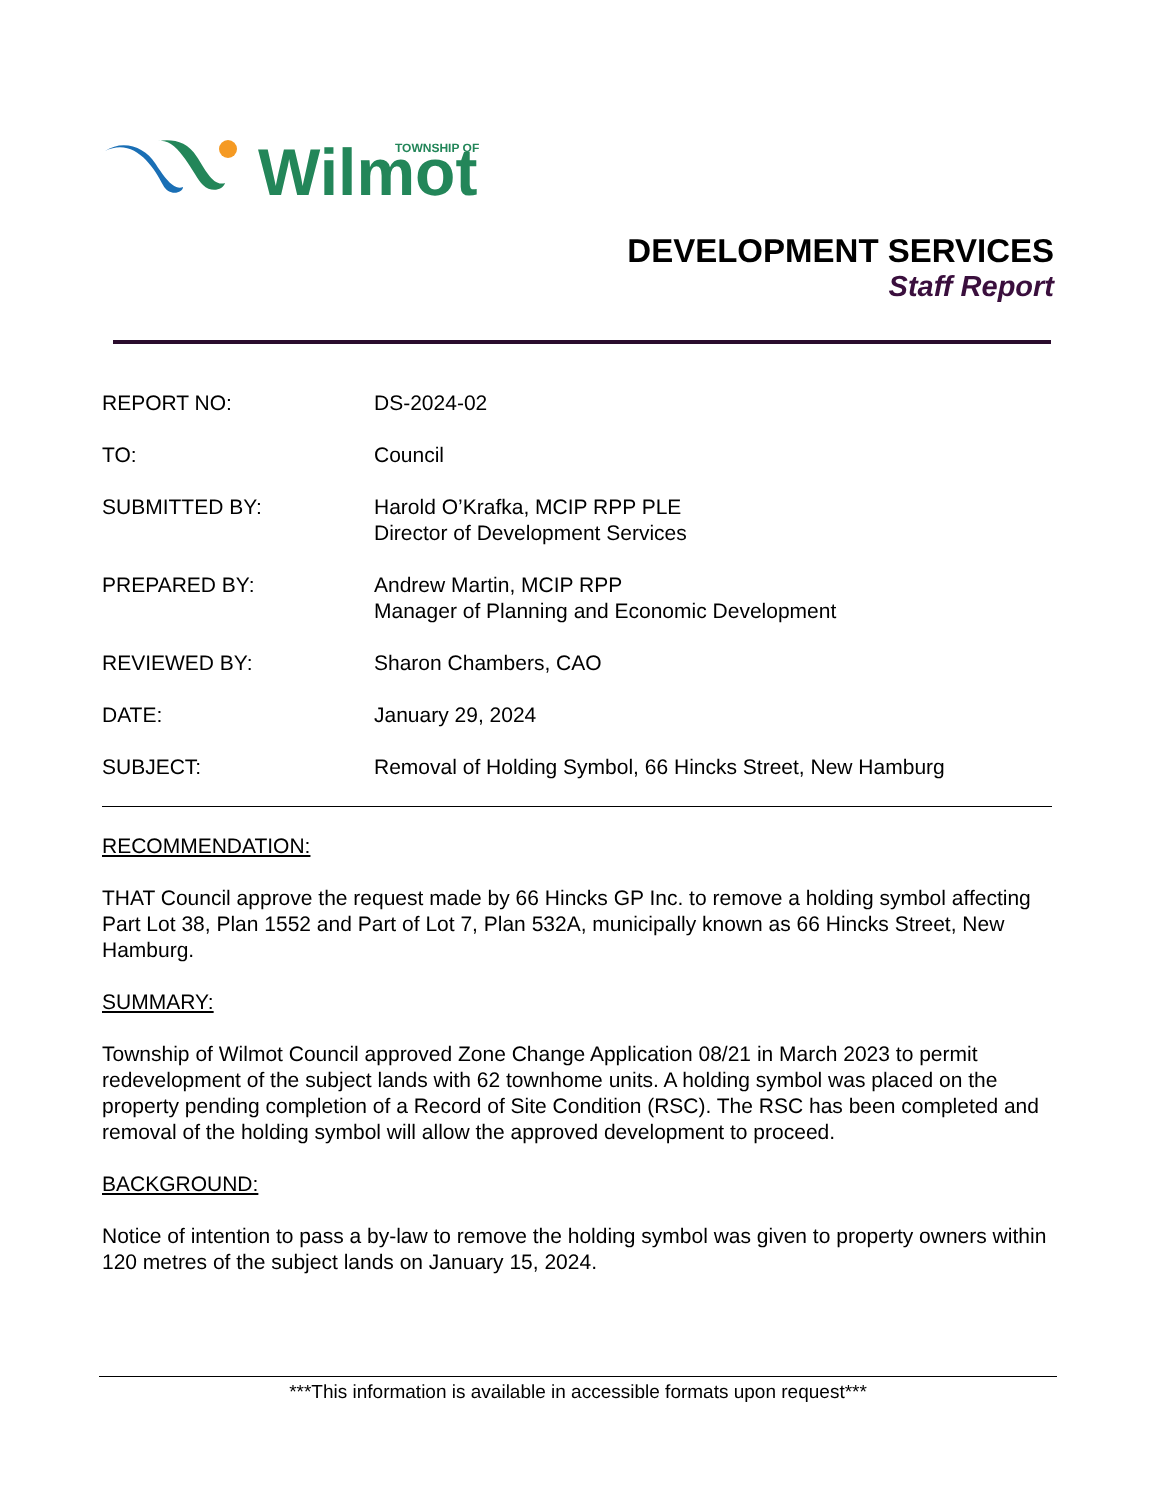Wilmot
TOWNSHIP OF
DEVELOPMENT SERVICES
Staff Report
REPORT NO: DS-2024-02
TO: Council
SUBMITTED BY: Harold O’Krafka, MCIP RPP PLE
Director of Development Services
PREPARED BY: Andrew Martin, MCIP RPP
Manager of Planning and Economic Development
REVIEWED BY: Sharon Chambers, CAO
DATE: January 29, 2024
SUBJECT: Removal of Holding Symbol, 66 Hincks Street, New Hamburg
RECOMMENDATION:
THAT Council approve the request made by 66 Hincks GP Inc. to remove a holding symbol affecting Part Lot 38, Plan 1552 and Part of Lot 7, Plan 532A, municipally known as 66 Hincks Street, New Hamburg.
SUMMARY:
Township of Wilmot Council approved Zone Change Application 08/21 in March 2023 to permit redevelopment of the subject lands with 62 townhome units. A holding symbol was placed on the property pending completion of a Record of Site Condition (RSC). The RSC has been completed and removal of the holding symbol will allow the approved development to proceed.
BACKGROUND:
Notice of intention to pass a by-law to remove the holding symbol was given to property owners within 120 metres of the subject lands on January 15, 2024.
***This information is available in accessible formats upon request***